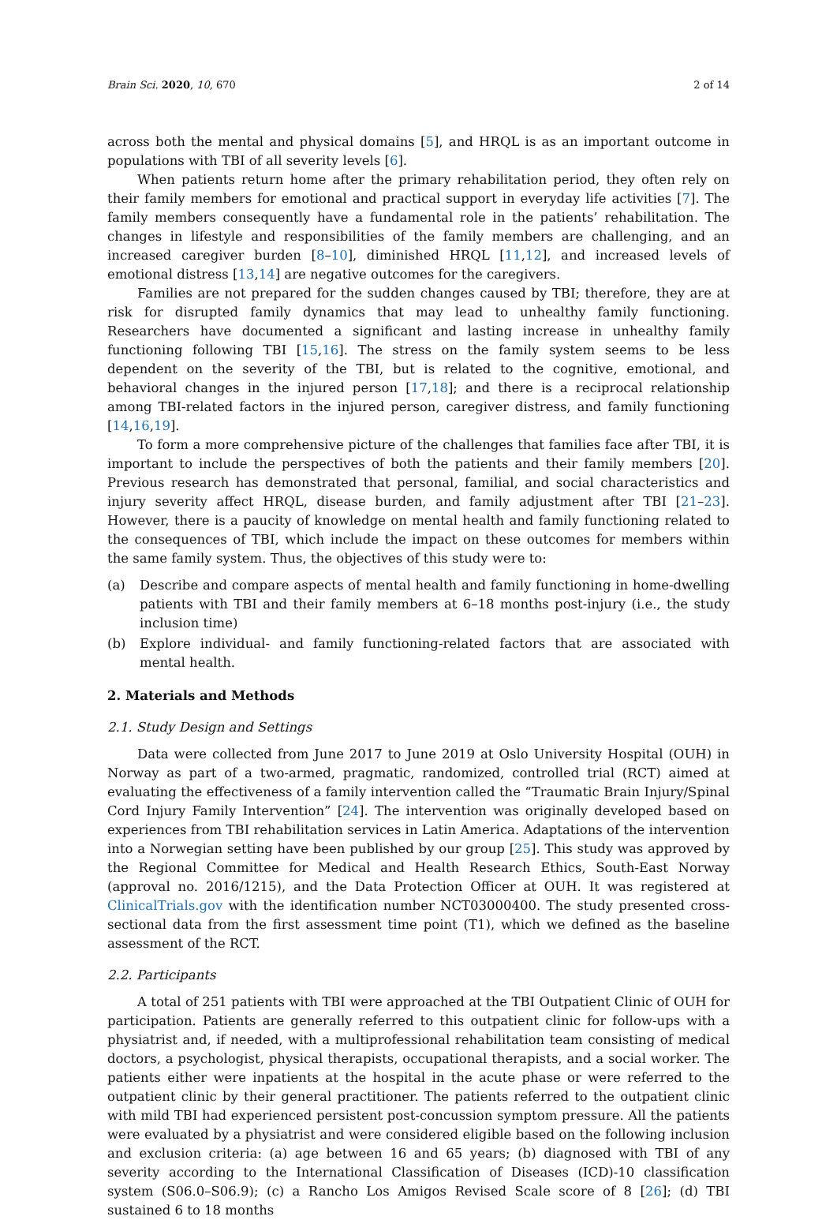Brain Sci. 2020, 10, 670 2 of 14
across both the mental and physical domains [5], and HRQL is as an important outcome in populations with TBI of all severity levels [6].
When patients return home after the primary rehabilitation period, they often rely on their family members for emotional and practical support in everyday life activities [7]. The family members consequently have a fundamental role in the patients’ rehabilitation. The changes in lifestyle and responsibilities of the family members are challenging, and an increased caregiver burden [8–10], diminished HRQL [11,12], and increased levels of emotional distress [13,14] are negative outcomes for the caregivers.
Families are not prepared for the sudden changes caused by TBI; therefore, they are at risk for disrupted family dynamics that may lead to unhealthy family functioning. Researchers have documented a significant and lasting increase in unhealthy family functioning following TBI [15,16]. The stress on the family system seems to be less dependent on the severity of the TBI, but is related to the cognitive, emotional, and behavioral changes in the injured person [17,18]; and there is a reciprocal relationship among TBI-related factors in the injured person, caregiver distress, and family functioning [14,16,19].
To form a more comprehensive picture of the challenges that families face after TBI, it is important to include the perspectives of both the patients and their family members [20]. Previous research has demonstrated that personal, familial, and social characteristics and injury severity affect HRQL, disease burden, and family adjustment after TBI [21–23]. However, there is a paucity of knowledge on mental health and family functioning related to the consequences of TBI, which include the impact on these outcomes for members within the same family system. Thus, the objectives of this study were to:
(a) Describe and compare aspects of mental health and family functioning in home-dwelling patients with TBI and their family members at 6–18 months post-injury (i.e., the study inclusion time)
(b) Explore individual- and family functioning-related factors that are associated with mental health.
2. Materials and Methods
2.1. Study Design and Settings
Data were collected from June 2017 to June 2019 at Oslo University Hospital (OUH) in Norway as part of a two-armed, pragmatic, randomized, controlled trial (RCT) aimed at evaluating the effectiveness of a family intervention called the “Traumatic Brain Injury/Spinal Cord Injury Family Intervention” [24]. The intervention was originally developed based on experiences from TBI rehabilitation services in Latin America. Adaptations of the intervention into a Norwegian setting have been published by our group [25]. This study was approved by the Regional Committee for Medical and Health Research Ethics, South-East Norway (approval no. 2016/1215), and the Data Protection Officer at OUH. It was registered at ClinicalTrials.gov with the identification number NCT03000400. The study presented cross-sectional data from the first assessment time point (T1), which we defined as the baseline assessment of the RCT.
2.2. Participants
A total of 251 patients with TBI were approached at the TBI Outpatient Clinic of OUH for participation. Patients are generally referred to this outpatient clinic for follow-ups with a physiatrist and, if needed, with a multiprofessional rehabilitation team consisting of medical doctors, a psychologist, physical therapists, occupational therapists, and a social worker. The patients either were inpatients at the hospital in the acute phase or were referred to the outpatient clinic by their general practitioner. The patients referred to the outpatient clinic with mild TBI had experienced persistent post-concussion symptom pressure. All the patients were evaluated by a physiatrist and were considered eligible based on the following inclusion and exclusion criteria: (a) age between 16 and 65 years; (b) diagnosed with TBI of any severity according to the International Classification of Diseases (ICD)-10 classification system (S06.0–S06.9); (c) a Rancho Los Amigos Revised Scale score of 8 [26]; (d) TBI sustained 6 to 18 months